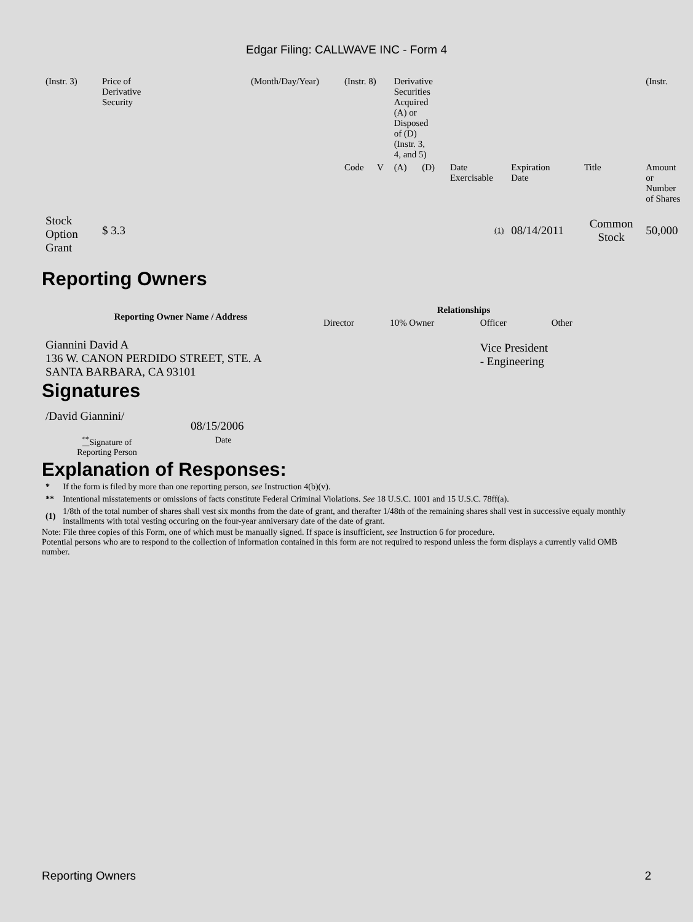Edgar Filing: CALLWAVE INC - Form 4
| (Instr. 3) | Price of Derivative Security | (Month/Day/Year) | (Instr. 8) | | Derivative Securities Acquired (A) or Disposed of (D) (Instr. 3, 4, and 5) | | | | | (Instr. |
| | | | Code | V | (A) | (D) | Date Exercisable | Expiration Date | Title | Amount or Number of Shares |
| Stock Option Grant | $ 3.3 | | | | | | (1) | 08/14/2011 | Common Stock | 50,000 |
Reporting Owners
| Reporting Owner Name / Address | Relationships | | | |
| --- | --- | --- | --- | --- |
| | Director | 10% Owner | Officer | Other |
| Giannini David A 136 W. CANON PERDIDO STREET, STE. A SANTA BARBARA, CA 93101 | | | Vice President - Engineering | |
Signatures
| /David Giannini/ | 08/15/2006 |
| <sup>**</sup> Signature of Reporting Person | Date |
Explanation of Responses:
| * | If the form is filed by more than one reporting person, see Instruction 4(b)(v). |
| ** | Intentional misstatements or omissions of facts constitute Federal Criminal Violations. See 18 U.S.C. 1001 and 15 U.S.C. 78ff(a). |
| (1) | 1/8th of the total number of shares shall vest six months from the date of grant, and therafter 1/48th of the remaining shares shall vest in successive equaly monthly installments with total vesting occuring on the four-year anniversary date of the date of grant. |
Note: File three copies of this Form, one of which must be manually signed. If space is insufficient, see Instruction 6 for procedure.
Potential persons who are to respond to the collection of information contained in this form are not required to respond unless the form displays a currently valid OMB number.
Reporting Owners 2